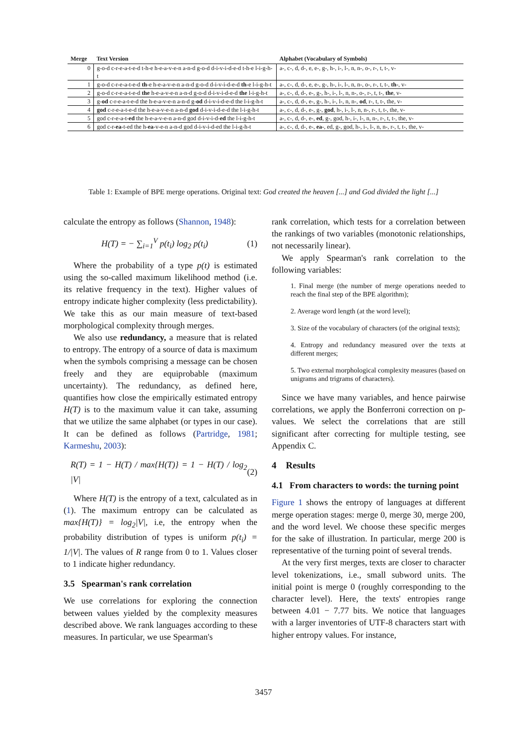| Merge | Text Version | Alphabet (Vocabulary of Symbols) |
| --- | --- | --- |
| 0 | g-o-d c-r-e-a-t-e-d t-h-e h-e-a-v-e-n a-n-d g-o-d d-i-v-i-d-e-d t-h-e l-i-g-h-t | a-, c-, d, d-, e, e-, g-, h-, i-, l-, n, n-, o-, r-, t, t-, v- |
| 1 | g-o-d c-r-e-a-t-e-d th -e h-e-a-v-e-n a-n-d g-o-d d-i-v-i-d-e-d th -e l-i-g-h-t | a-, c-, d, d-, e, e-, g-, h-, i-, l-, n, n-, o-, r-, t, t-, th- , v- |
| 2 | g-o-d c-r-e-a-t-e-d the h-e-a-v-e-n a-n-d g-o-d d-i-v-i-d-e-d the l-i-g-h-t | a-, c-, d, d-, e-, g-, h-, i-, l-, n, n-, o-, r-, t, t-, the , v- |
| 3 | g- od c-r-e-a-t-e-d the h-e-a-v-e-n a-n-d g- od d-i-v-i-d-e-d the l-i-g-h-t | a-, c-, d, d-, e-, g-, h-, i-, l-, n, n-, od , r-, t, t-, the, v- |
| 4 | god c-r-e-a-t-e-d the h-e-a-v-e-n a-n-d god d-i-v-i-d-e-d the l-i-g-h-t | a-, c-, d, d-, e-, g-, god , h-, i-, l-, n, n-, r-, t, t-, the, v- |
| 5 | god c-r-e-a-t- ed the h-e-a-v-e-n a-n-d god d-i-v-i-d- ed the l-i-g-h-t | a-, c-, d, d-, e-, ed , g-, god, h-, i-, l-, n, n-, r-, t, t-, the, v- |
| 6 | god c-r- ea -t-ed the h- ea -v-e-n a-n-d god d-i-v-i-d-ed the l-i-g-h-t | a-, c-, d, d-, e-, ea- , ed, g-, god, h-, i-, l-, n, n-, r-, t, t-, the, v- |
Table 1: Example of BPE merge operations. Original text: God created the heaven [...] and God divided the light [...]
calculate the entropy as follows (Shannon, 1948):
H(T) = − ∑<sub>i=1</sub><sup>V</sup> p(t<sub>i</sub>) log<sub>2</sub> p(t<sub>i</sub>) (1)
Where the probability of a type p(t) is estimated using the so-called maximum likelihood method (i.e. its relative frequency in the text). Higher values of entropy indicate higher complexity (less predictability). We take this as our main measure of text-based morphological complexity through merges.
We also use redundancy, a measure that is related to entropy. The entropy of a source of data is maximum when the symbols comprising a message can be chosen freely and they are equiprobable (maximum uncertainty). The redundancy, as defined here, quantifies how close the empirically estimated entropy H(T) is to the maximum value it can take, assuming that we utilize the same alphabet (or types in our case). It can be defined as follows (Partridge, 1981; Karmeshu, 2003):
R(T) = 1 − H(T) / max{H(T)} = 1 − H(T) / log<sub>2</sub> |V| (2)
Where H(T) is the entropy of a text, calculated as in (1). The maximum entropy can be calculated as max{H(T)} = log<sub>2</sub>|V|, i.e, the entropy when the probability distribution of types is uniform p(t<sub>i</sub>) = 1/|V|. The values of R range from 0 to 1. Values closer to 1 indicate higher redundancy.
3.5 Spearman's rank correlation
We use correlations for exploring the connection between values yielded by the complexity measures described above. We rank languages according to these measures. In particular, we use Spearman's
rank correlation, which tests for a correlation between the rankings of two variables (monotonic relationships, not necessarily linear).
We apply Spearman's rank correlation to the following variables:
1. Final merge (the number of merge operations needed to reach the final step of the BPE algorithm);
2. Average word length (at the word level);
3. Size of the vocabulary of characters (of the original texts);
4. Entropy and redundancy measured over the texts at different merges;
5. Two external morphological complexity measures (based on unigrams and trigrams of characters).
Since we have many variables, and hence pairwise correlations, we apply the Bonferroni correction on p-values. We select the correlations that are still significant after correcting for multiple testing, see Appendix C.
4 Results
4.1 From characters to words: the turning point
Figure 1 shows the entropy of languages at different merge operation stages: merge 0, merge 30, merge 200, and the word level. We choose these specific merges for the sake of illustration. In particular, merge 200 is representative of the turning point of several trends.
At the very first merges, texts are closer to character level tokenizations, i.e., small subword units. The initial point is merge 0 (roughly corresponding to the character level). Here, the texts' entropies range between 4.01 − 7.77 bits. We notice that languages with a larger inventories of UTF-8 characters start with higher entropy values. For instance,
3457